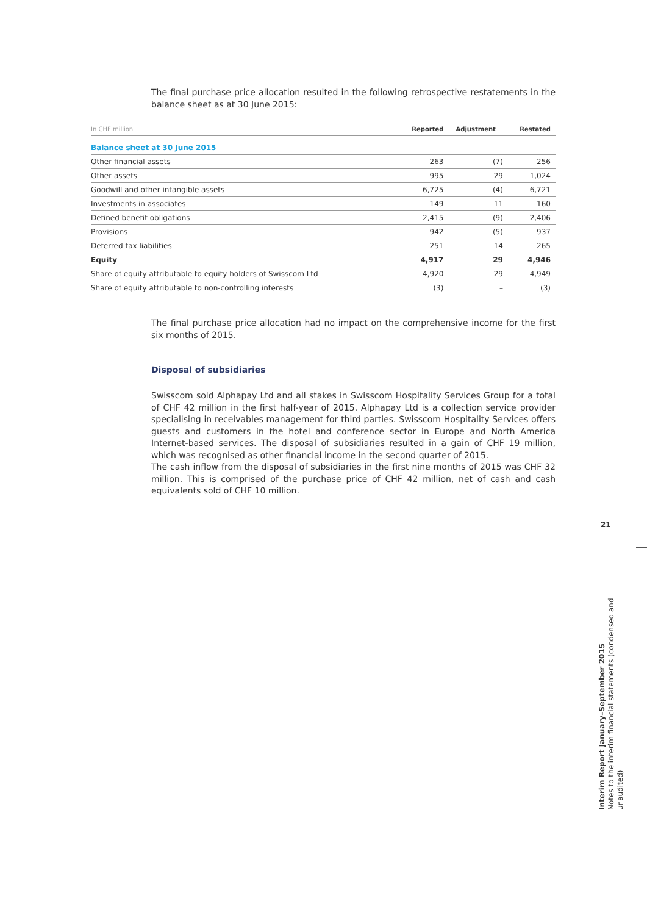The final purchase price allocation resulted in the following retrospective restatements in the balance sheet as at 30 June 2015:
| In CHF million | Reported | Adjustment | Restated |
| --- | --- | --- | --- |
| Balance sheet at 30 June 2015 | | | |
| Other financial assets | 263 | (7) | 256 |
| Other assets | 995 | 29 | 1,024 |
| Goodwill and other intangible assets | 6,725 | (4) | 6,721 |
| Investments in associates | 149 | 11 | 160 |
| Defined benefit obligations | 2,415 | (9) | 2,406 |
| Provisions | 942 | (5) | 937 |
| Deferred tax liabilities | 251 | 14 | 265 |
| Equity | 4,917 | 29 | 4,946 |
| Share of equity attributable to equity holders of Swisscom Ltd | 4,920 | 29 | 4,949 |
| Share of equity attributable to non-controlling interests | (3) | – | (3) |
The final purchase price allocation had no impact on the comprehensive income for the first six months of 2015.
Disposal of subsidiaries
Swisscom sold Alphapay Ltd and all stakes in Swisscom Hospitality Services Group for a total of CHF 42 million in the first half-year of 2015. Alphapay Ltd is a collection service provider specialising in receivables management for third parties. Swisscom Hospitality Services offers guests and customers in the hotel and conference sector in Europe and North America Internet-based services. The disposal of subsidiaries resulted in a gain of CHF 19 million, which was recognised as other financial income in the second quarter of 2015.
The cash inflow from the disposal of subsidiaries in the first nine months of 2015 was CHF 32 million. This is comprised of the purchase price of CHF 42 million, net of cash and cash equivalents sold of CHF 10 million.
21
Interim Report January–September 2015
Notes to the interim financial statements (condensed and unaudited)